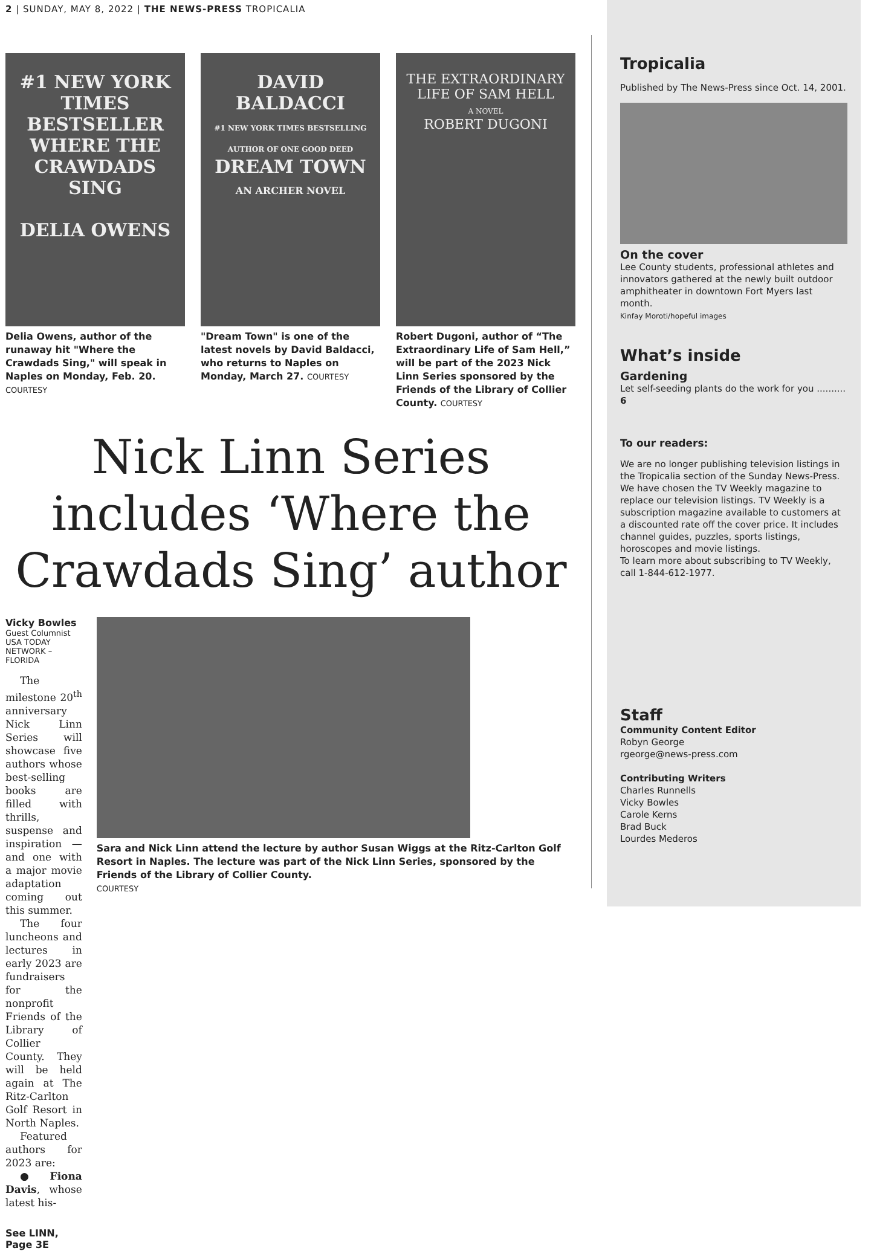2 | SUNDAY, MAY 8, 2022 | THE NEWS-PRESS TROPICALIA
#1 NEW YORK TIMES BESTSELLER
WHERE THE CRAWDADS SING
DELIA OWENS
Delia Owens, author of the runaway hit "Where the Crawdads Sing," will speak in Naples on Monday, Feb. 20. COURTESY
DAVID BALDACCI
#1 NEW YORK TIMES BESTSELLING AUTHOR OF ONE GOOD DEED
DREAM TOWN
AN ARCHER NOVEL
"Dream Town" is one of the latest novels by David Baldacci, who returns to Naples on Monday, March 27. COURTESY
THE EXTRAORDINARY LIFE OF SAM HELL
A NOVEL
ROBERT DUGONI
Robert Dugoni, author of “The Extraordinary Life of Sam Hell,” will be part of the 2023 Nick Linn Series sponsored by the Friends of the Library of Collier County. COURTESY
Nick Linn Series includes ‘Where the Crawdads Sing’ author
Vicky Bowles
Guest Columnist
USA TODAY NETWORK – FLORIDA
The milestone 20<sup>th</sup> anniversary Nick Linn Series will showcase five authors whose best-selling books are filled with thrills, suspense and inspiration — and one with a major movie adaptation coming out this summer.
The four luncheons and lectures in early 2023 are fundraisers for the nonprofit Friends of the Library of Collier County. They will be held again at The Ritz-Carlton Golf Resort in North Naples.
Featured authors for 2023 are:
● Fiona Davis, whose latest his-
See LINN, Page 3E
Sara and Nick Linn attend the lecture by author Susan Wiggs at the Ritz-Carlton Golf Resort in Naples. The lecture was part of the Nick Linn Series, sponsored by the Friends of the Library of Collier County.
COURTESY
Tropicalia
Published by The News-Press since Oct. 14, 2001.
On the cover
Lee County students, professional athletes and innovators gathered at the newly built outdoor amphitheater in downtown Fort Myers last month.
Kinfay Moroti/hopeful images
What’s inside
Gardening
Let self-seeding plants do the work for you .......... 6
To our readers:
We are no longer publishing television listings in the Tropicalia section of the Sunday News-Press.
We have chosen the TV Weekly magazine to replace our television listings. TV Weekly is a subscription magazine available to customers at a discounted rate off the cover price. It includes channel guides, puzzles, sports listings, horoscopes and movie listings.
To learn more about subscribing to TV Weekly, call 1-844-612-1977.
Staff
Community Content Editor
Robyn George
rgeorge@news-press.com
Contributing Writers
Charles Runnells
Vicky Bowles
Carole Kerns
Brad Buck
Lourdes Mederos